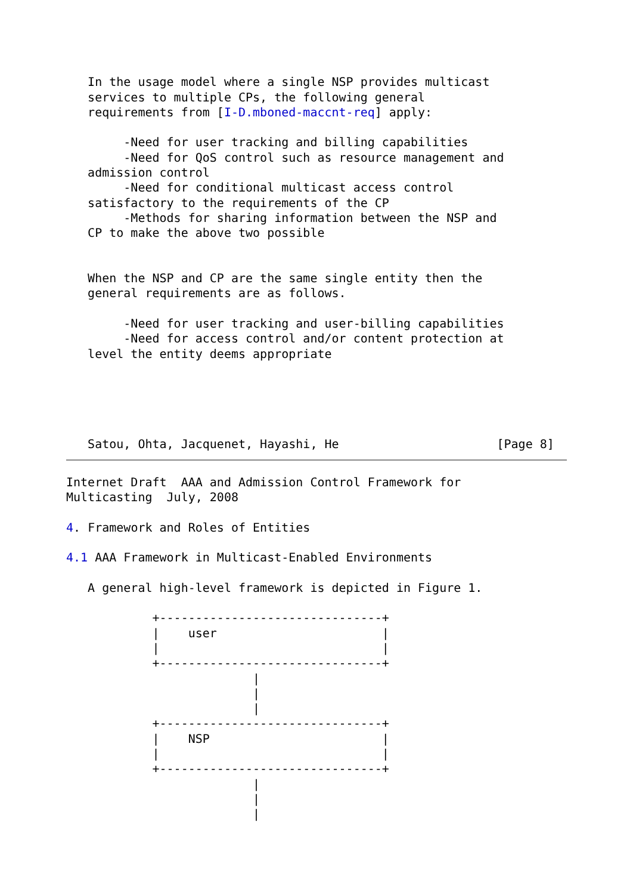In the usage model where a single NSP provides multicast
   services to multiple CPs, the following general
   requirements from [I-D.mboned-maccnt-req] apply:

        -Need for user tracking and billing capabilities
        -Need for QoS control such as resource management and
   admission control
        -Need for conditional multicast access control
   satisfactory to the requirements of the CP
        -Methods for sharing information between the NSP and
   CP to make the above two possible


   When the NSP and CP are the same single entity then the
   general requirements are as follows.

        -Need for user tracking and user-billing capabilities
        -Need for access control and/or content protection at
   level the entity deems appropriate





   Satou, Ohta, Jacquenet, Hayashi, He                      [Page 8]
Internet Draft  AAA and Admission Control Framework for
Multicasting  July, 2008

4. Framework and Roles of Entities

4.1 AAA Framework in Multicast-Enabled Environments

   A general high-level framework is depicted in Figure 1.

            +-------------------------------+
            |    user                       |
            |                               |
            +-------------------------------+
                          |
                          |
                          |
            +-------------------------------+
            |    NSP                        |
            |                               |
            +-------------------------------+
                          |
                          |
                          |